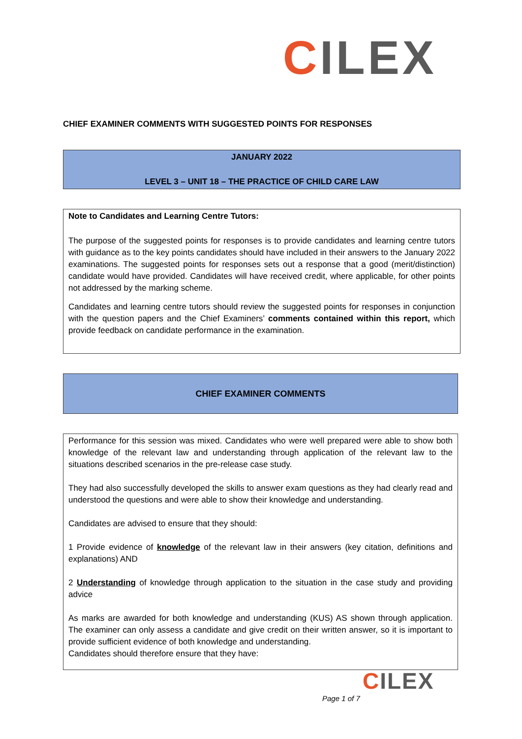CILEX
CHIEF EXAMINER COMMENTS WITH SUGGESTED POINTS FOR RESPONSES
JANUARY 2022
LEVEL 3 – UNIT 18 – THE PRACTICE OF CHILD CARE LAW
Note to Candidates and Learning Centre Tutors:
The purpose of the suggested points for responses is to provide candidates and learning centre tutors with guidance as to the key points candidates should have included in their answers to the January 2022 examinations. The suggested points for responses sets out a response that a good (merit/distinction) candidate would have provided. Candidates will have received credit, where applicable, for other points not addressed by the marking scheme.
Candidates and learning centre tutors should review the suggested points for responses in conjunction with the question papers and the Chief Examiners’ comments contained within this report, which provide feedback on candidate performance in the examination.
CHIEF EXAMINER COMMENTS
Performance for this session was mixed. Candidates who were well prepared were able to show both knowledge of the relevant law and understanding through application of the relevant law to the situations described scenarios in the pre-release case study.
They had also successfully developed the skills to answer exam questions as they had clearly read and understood the questions and were able to show their knowledge and understanding.
Candidates are advised to ensure that they should:
1 Provide evidence of knowledge of the relevant law in their answers (key citation, definitions and explanations) AND
2 Understanding of knowledge through application to the situation in the case study and providing advice
As marks are awarded for both knowledge and understanding (KUS) AS shown through application. The examiner can only assess a candidate and give credit on their written answer, so it is important to provide sufficient evidence of both knowledge and understanding.
Candidates should therefore ensure that they have:
CILEX
Page 1 of 7